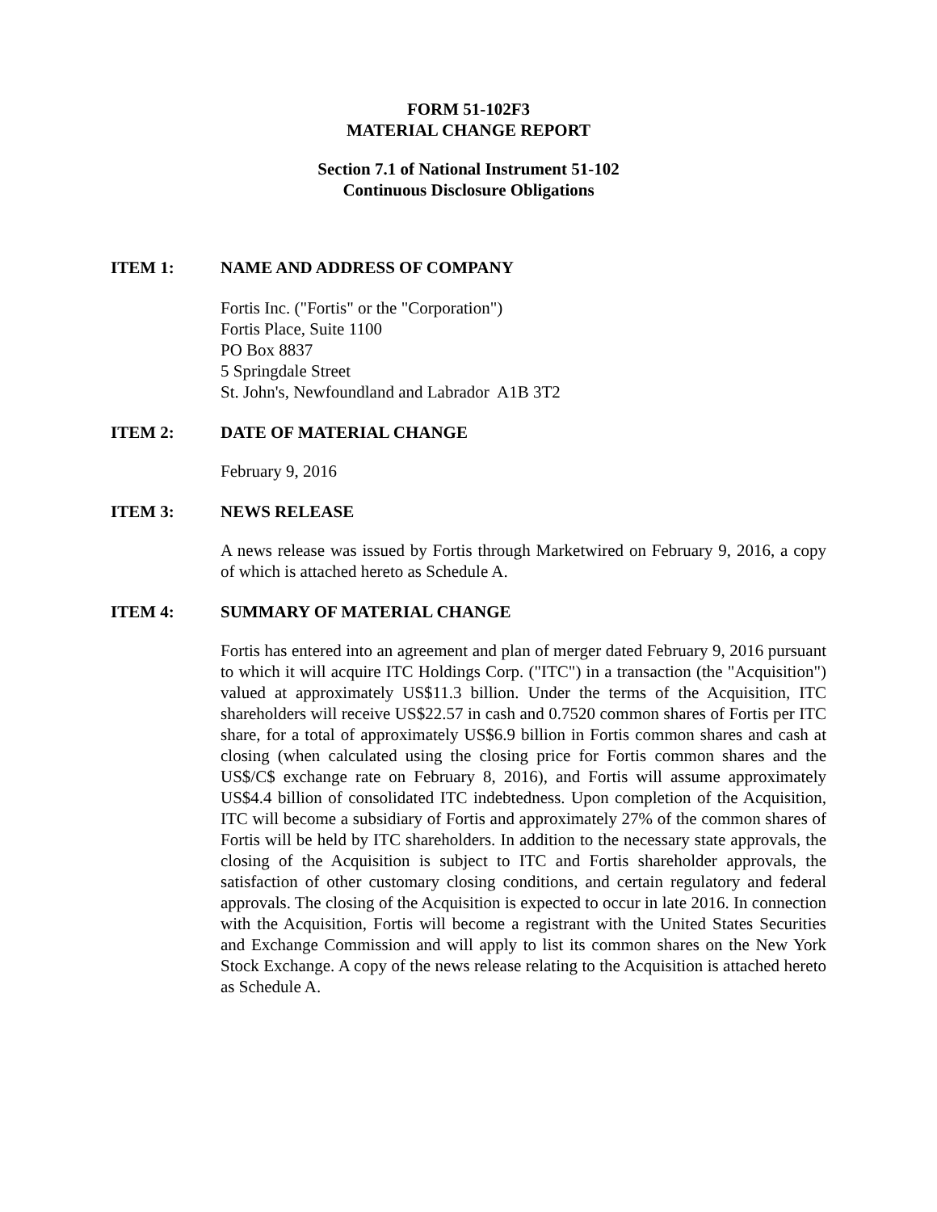FORM 51-102F3
MATERIAL CHANGE REPORT
Section 7.1 of National Instrument 51-102
Continuous Disclosure Obligations
ITEM 1: NAME AND ADDRESS OF COMPANY
Fortis Inc. ("Fortis" or the "Corporation")
Fortis Place, Suite 1100
PO Box 8837
5 Springdale Street
St. John's, Newfoundland and Labrador A1B 3T2
ITEM 2: DATE OF MATERIAL CHANGE
February 9, 2016
ITEM 3: NEWS RELEASE
A news release was issued by Fortis through Marketwired on February 9, 2016, a copy of which is attached hereto as Schedule A.
ITEM 4: SUMMARY OF MATERIAL CHANGE
Fortis has entered into an agreement and plan of merger dated February 9, 2016 pursuant to which it will acquire ITC Holdings Corp. ("ITC") in a transaction (the "Acquisition") valued at approximately US$11.3 billion. Under the terms of the Acquisition, ITC shareholders will receive US$22.57 in cash and 0.7520 common shares of Fortis per ITC share, for a total of approximately US$6.9 billion in Fortis common shares and cash at closing (when calculated using the closing price for Fortis common shares and the US$/C$ exchange rate on February 8, 2016), and Fortis will assume approximately US$4.4 billion of consolidated ITC indebtedness. Upon completion of the Acquisition, ITC will become a subsidiary of Fortis and approximately 27% of the common shares of Fortis will be held by ITC shareholders. In addition to the necessary state approvals, the closing of the Acquisition is subject to ITC and Fortis shareholder approvals, the satisfaction of other customary closing conditions, and certain regulatory and federal approvals. The closing of the Acquisition is expected to occur in late 2016. In connection with the Acquisition, Fortis will become a registrant with the United States Securities and Exchange Commission and will apply to list its common shares on the New York Stock Exchange. A copy of the news release relating to the Acquisition is attached hereto as Schedule A.